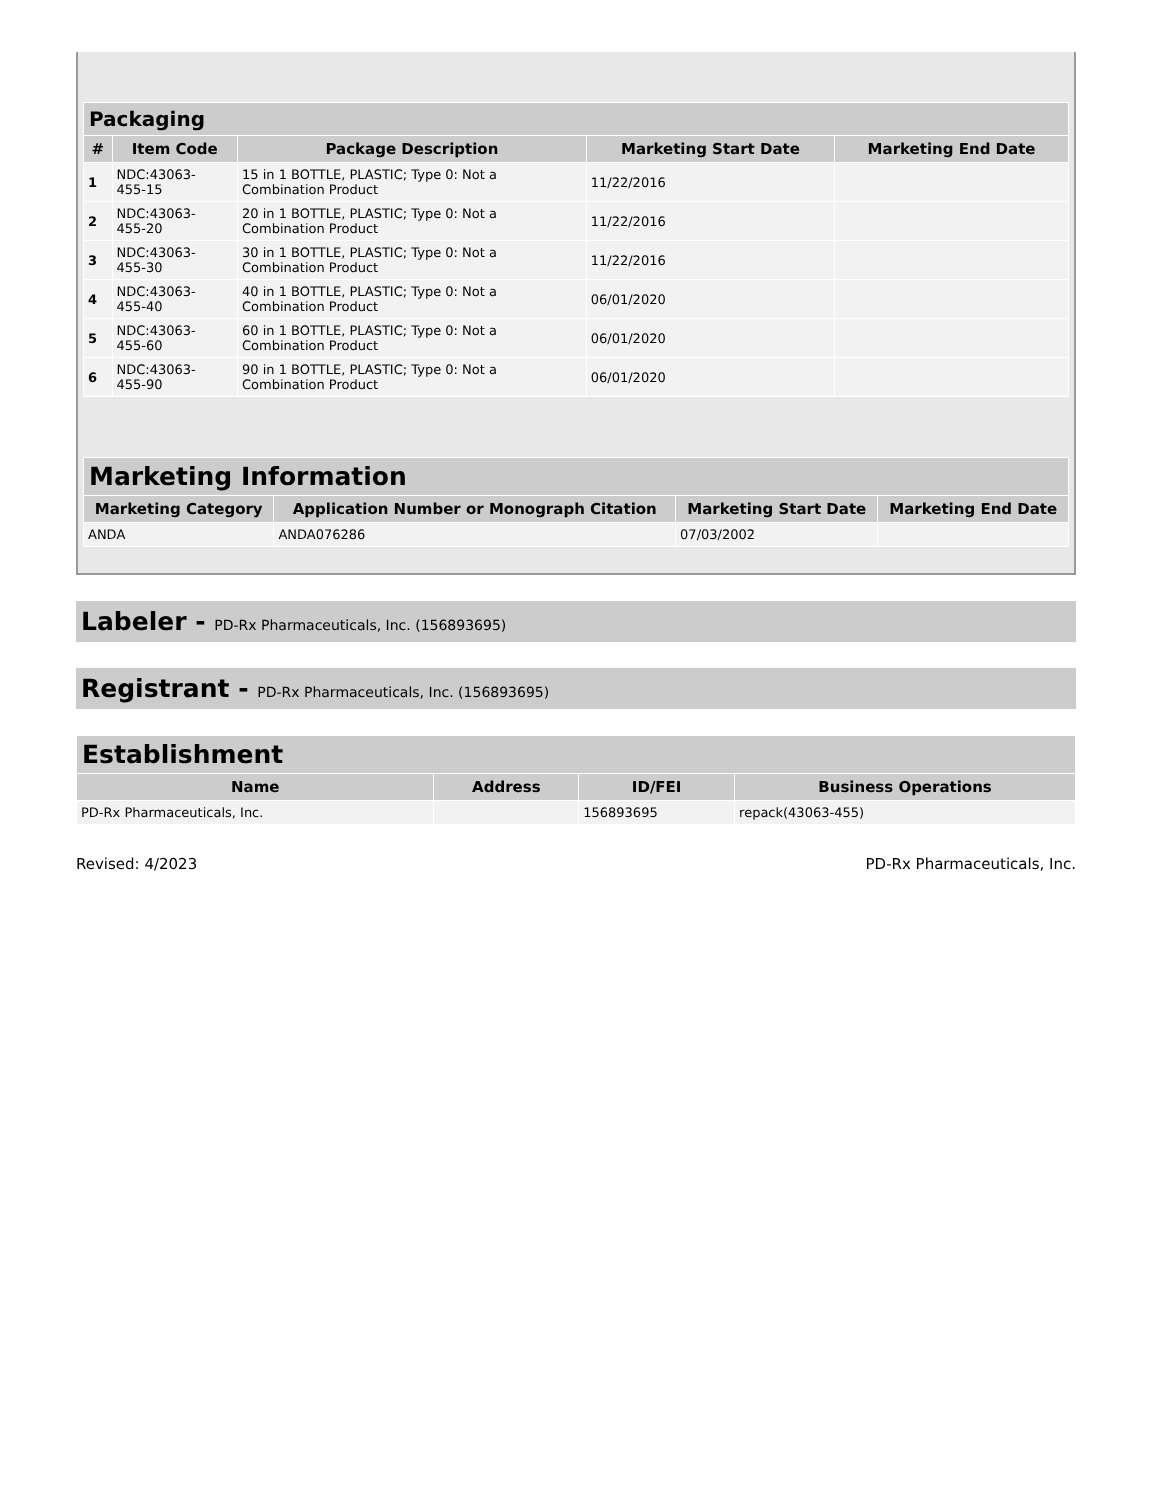| Packaging | | | | |
| --- | --- | --- | --- | --- |
| # | Item Code | Package Description | Marketing Start Date | Marketing End Date |
| 1 | NDC:43063- 455-15 | 15 in 1 BOTTLE, PLASTIC; Type 0: Not a Combination Product | 11/22/2016 | |
| 2 | NDC:43063- 455-20 | 20 in 1 BOTTLE, PLASTIC; Type 0: Not a Combination Product | 11/22/2016 | |
| 3 | NDC:43063- 455-30 | 30 in 1 BOTTLE, PLASTIC; Type 0: Not a Combination Product | 11/22/2016 | |
| 4 | NDC:43063- 455-40 | 40 in 1 BOTTLE, PLASTIC; Type 0: Not a Combination Product | 06/01/2020 | |
| 5 | NDC:43063- 455-60 | 60 in 1 BOTTLE, PLASTIC; Type 0: Not a Combination Product | 06/01/2020 | |
| 6 | NDC:43063- 455-90 | 90 in 1 BOTTLE, PLASTIC; Type 0: Not a Combination Product | 06/01/2020 | |
| Marketing Information | | | |
| --- | --- | --- | --- |
| Marketing Category | Application Number or Monograph Citation | Marketing Start Date | Marketing End Date |
| ANDA | ANDA076286 | 07/03/2002 | |
Labeler - PD-Rx Pharmaceuticals, Inc. (156893695)
Registrant - PD-Rx Pharmaceuticals, Inc. (156893695)
| Establishment | | | |
| --- | --- | --- | --- |
| Name | Address | ID/FEI | Business Operations |
| PD-Rx Pharmaceuticals, Inc. | | 156893695 | repack(43063-455) |
Revised: 4/2023 PD-Rx Pharmaceuticals, Inc.